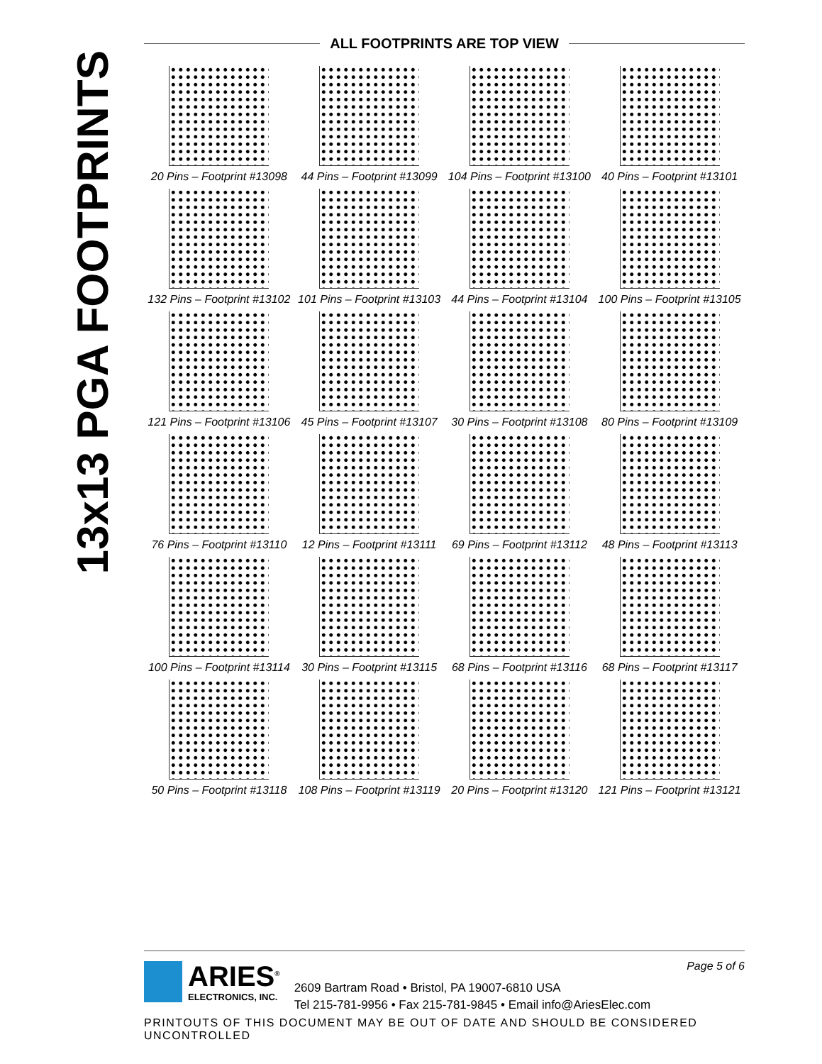13x13 PGA FOOTPRINTS
ALL FOOTPRINTS ARE TOP VIEW
20 Pins – Footprint #13098
44 Pins – Footprint #13099
104 Pins – Footprint #13100
40 Pins – Footprint #13101
132 Pins – Footprint #13102
101 Pins – Footprint #13103
44 Pins – Footprint #13104
100 Pins – Footprint #13105
121 Pins – Footprint #13106
45 Pins – Footprint #13107
30 Pins – Footprint #13108
80 Pins – Footprint #13109
76 Pins – Footprint #13110
12 Pins – Footprint #13111
69 Pins – Footprint #13112
48 Pins – Footprint #13113
100 Pins – Footprint #13114
30 Pins – Footprint #13115
68 Pins – Footprint #13116
68 Pins – Footprint #13117
50 Pins – Footprint #13118
108 Pins – Footprint #13119
20 Pins – Footprint #13120
121 Pins – Footprint #13121
ARIES<sup>®</sup>
ELECTRONICS, INC.
2609 Bartram Road • Bristol, PA 19007-6810 USA
Tel 215-781-9956 • Fax 215-781-9845 • Email info@AriesElec.com
Page 5 of 6
PRINTOUTS OF THIS DOCUMENT MAY BE OUT OF DATE AND SHOULD BE CONSIDERED UNCONTROLLED